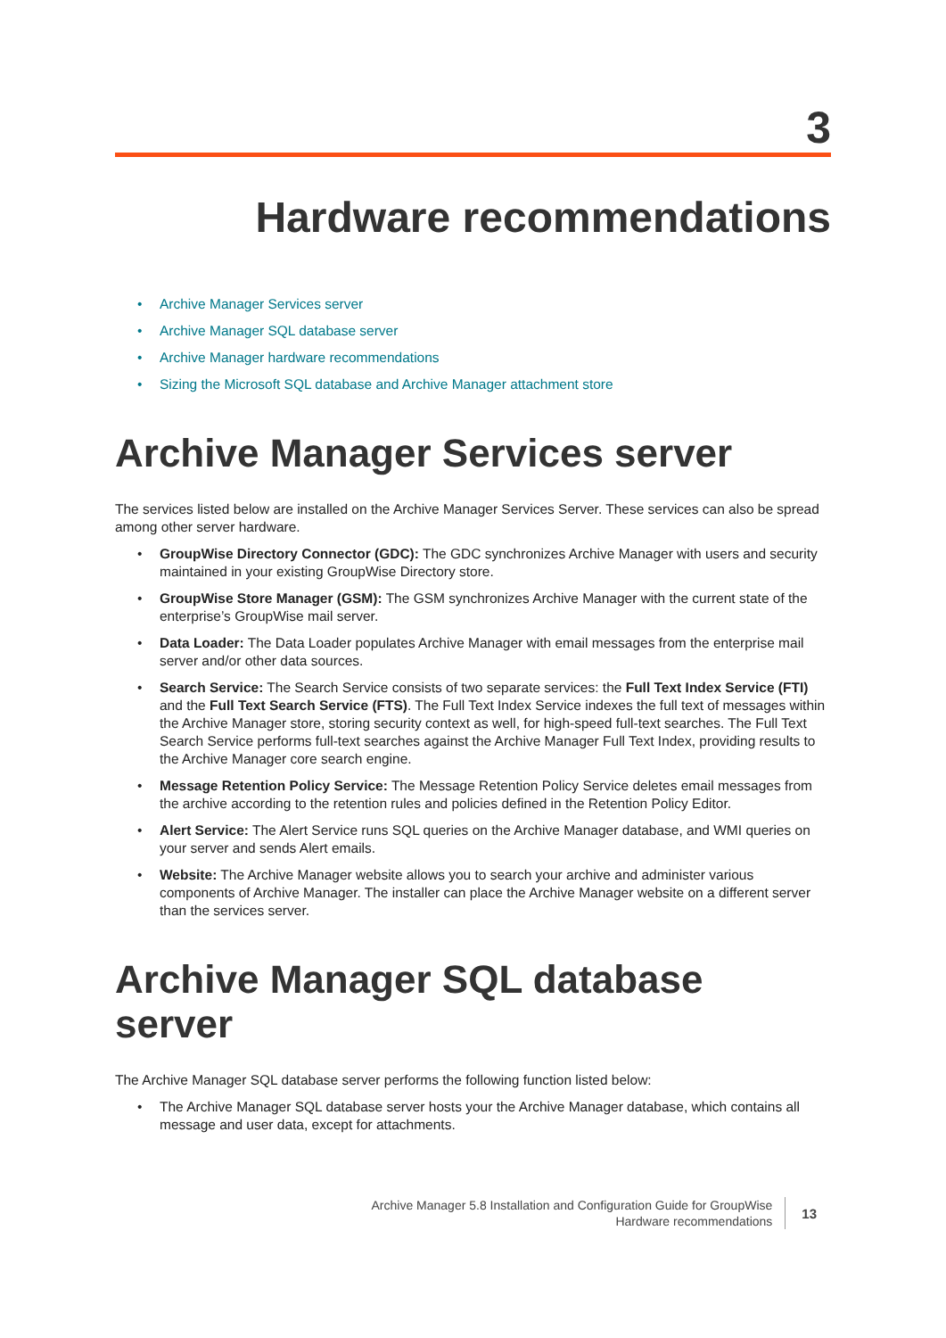3
Hardware recommendations
Archive Manager Services server
Archive Manager SQL database server
Archive Manager hardware recommendations
Sizing the Microsoft SQL database and Archive Manager attachment store
Archive Manager Services server
The services listed below are installed on the Archive Manager Services Server. These services can also be spread among other server hardware.
GroupWise Directory Connector (GDC): The GDC synchronizes Archive Manager with users and security maintained in your existing GroupWise Directory store.
GroupWise Store Manager (GSM): The GSM synchronizes Archive Manager with the current state of the enterprise’s GroupWise mail server.
Data Loader: The Data Loader populates Archive Manager with email messages from the enterprise mail server and/or other data sources.
Search Service: The Search Service consists of two separate services: the Full Text Index Service (FTI) and the Full Text Search Service (FTS). The Full Text Index Service indexes the full text of messages within the Archive Manager store, storing security context as well, for high-speed full-text searches. The Full Text Search Service performs full-text searches against the Archive Manager Full Text Index, providing results to the Archive Manager core search engine.
Message Retention Policy Service: The Message Retention Policy Service deletes email messages from the archive according to the retention rules and policies defined in the Retention Policy Editor.
Alert Service: The Alert Service runs SQL queries on the Archive Manager database, and WMI queries on your server and sends Alert emails.
Website: The Archive Manager website allows you to search your archive and administer various components of Archive Manager. The installer can place the Archive Manager website on a different server than the services server.
Archive Manager SQL database server
The Archive Manager SQL database server performs the following function listed below:
The Archive Manager SQL database server hosts your the Archive Manager database, which contains all message and user data, except for attachments.
Archive Manager 5.8 Installation and Configuration Guide for GroupWise
Hardware recommendations
13